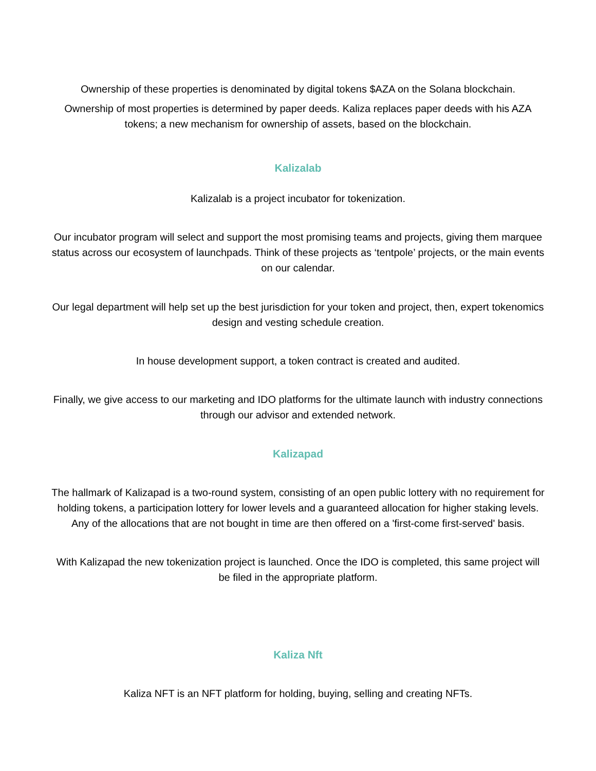Ownership of these properties is denominated by digital tokens $AZA on the Solana blockchain.
Ownership of most properties is determined by paper deeds. Kaliza replaces paper deeds with his AZA tokens; a new mechanism for ownership of assets, based on the blockchain.
Kalizalab
Kalizalab is a project incubator for tokenization.
Our incubator program will select and support the most promising teams and projects, giving them marquee status across our ecosystem of launchpads. Think of these projects as ‘tentpole’ projects, or the main events on our calendar.
Our legal department will help set up the best jurisdiction for your token and project, then, expert tokenomics design and vesting schedule creation.
In house development support, a token contract is created and audited.
Finally, we give access to our marketing and IDO platforms for the ultimate launch with industry connections through our advisor and extended network.
Kalizapad
The hallmark of Kalizapad is a two-round system, consisting of an open public lottery with no requirement for holding tokens, a participation lottery for lower levels and a guaranteed allocation for higher staking levels. Any of the allocations that are not bought in time are then offered on a 'first-come first-served' basis.
With Kalizapad the new tokenization project is launched. Once the IDO is completed, this same project will be filed in the appropriate platform.
Kaliza Nft
Kaliza NFT is an NFT platform for holding, buying, selling and creating NFTs.